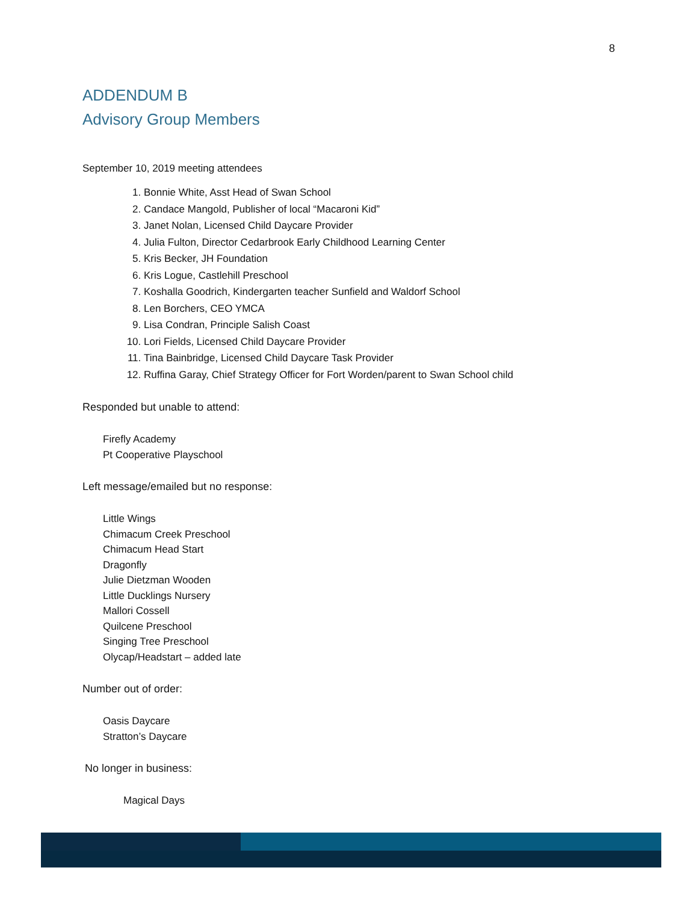8
ADDENDUM B
Advisory Group Members
September 10, 2019 meeting attendees
1. Bonnie White, Asst Head of Swan School
2. Candace Mangold, Publisher of local “Macaroni Kid”
3. Janet Nolan, Licensed Child Daycare Provider
4. Julia Fulton, Director Cedarbrook Early Childhood Learning Center
5. Kris Becker, JH Foundation
6. Kris Logue, Castlehill Preschool
7. Koshalla Goodrich, Kindergarten teacher Sunfield and Waldorf School
8. Len Borchers, CEO YMCA
9. Lisa Condran, Principle Salish Coast
10. Lori Fields, Licensed Child Daycare Provider
11. Tina Bainbridge, Licensed Child Daycare Task Provider
12. Ruffina Garay, Chief Strategy Officer for Fort Worden/parent to Swan School child
Responded but unable to attend:
Firefly Academy
Pt Cooperative Playschool
Left message/emailed but no response:
Little Wings
Chimacum Creek Preschool
Chimacum Head Start
Dragonfly
Julie Dietzman Wooden
Little Ducklings Nursery
Mallori Cossell
Quilcene Preschool
Singing Tree Preschool
Olycap/Headstart – added late
Number out of order:
Oasis Daycare
Stratton’s Daycare
No longer in business:
Magical Days